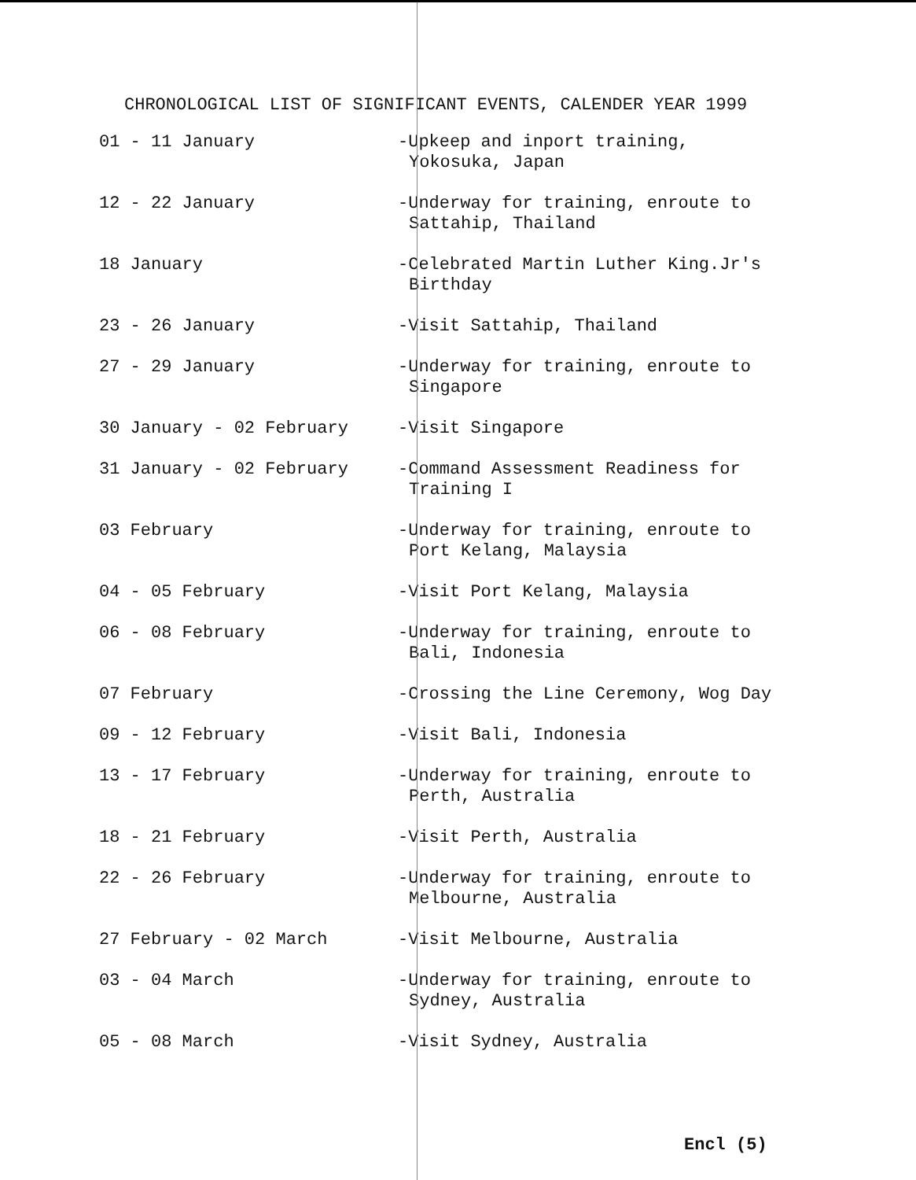CHRONOLOGICAL LIST OF SIGNIFICANT EVENTS, CALENDER YEAR 1999
| 01 - 11 January | -Upkeep and inport training, Yokosuka, Japan |
| 12 - 22 January | -Underway for training, enroute to Sattahip, Thailand |
| 18 January | -Celebrated Martin Luther King.Jr's Birthday |
| 23 - 26 January | -Visit Sattahip, Thailand |
| 27 - 29 January | -Underway for training, enroute to Singapore |
| 30 January - 02 February | -Visit Singapore |
| 31 January - 02 February | -Command Assessment Readiness for Training I |
| 03 February | -Underway for training, enroute to Port Kelang, Malaysia |
| 04 - 05 February | -Visit Port Kelang, Malaysia |
| 06 - 08 February | -Underway for training, enroute to Bali, Indonesia |
| 07 February | -Crossing the Line Ceremony, Wog Day |
| 09 - 12 February | -Visit Bali, Indonesia |
| 13 - 17 February | -Underway for training, enroute to Perth, Australia |
| 18 - 21 February | -Visit Perth, Australia |
| 22 - 26 February | -Underway for training, enroute to Melbourne, Australia |
| 27 February - 02 March | -Visit Melbourne, Australia |
| 03 - 04 March | -Underway for training, enroute to Sydney, Australia |
| 05 - 08 March | -Visit Sydney, Australia |
Encl (5)